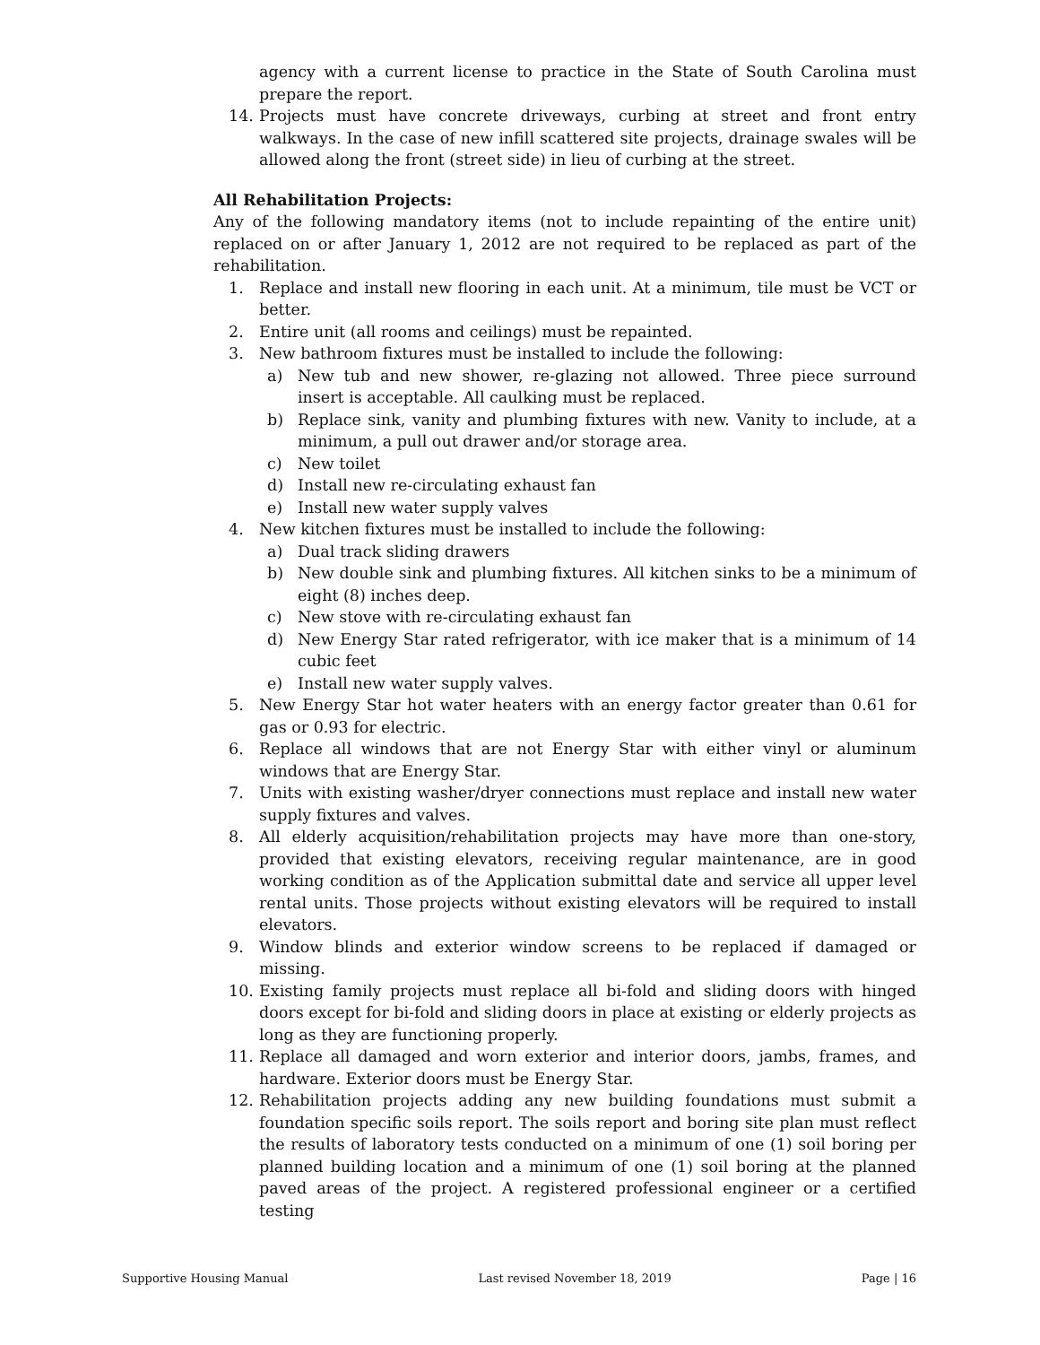agency with a current license to practice in the State of South Carolina must prepare the report.
14. Projects must have concrete driveways, curbing at street and front entry walkways. In the case of new infill scattered site projects, drainage swales will be allowed along the front (street side) in lieu of curbing at the street.
All Rehabilitation Projects:
Any of the following mandatory items (not to include repainting of the entire unit) replaced on or after January 1, 2012 are not required to be replaced as part of the rehabilitation.
1. Replace and install new flooring in each unit. At a minimum, tile must be VCT or better.
2. Entire unit (all rooms and ceilings) must be repainted.
3. New bathroom fixtures must be installed to include the following:
a) New tub and new shower, re-glazing not allowed. Three piece surround insert is acceptable. All caulking must be replaced.
b) Replace sink, vanity and plumbing fixtures with new. Vanity to include, at a minimum, a pull out drawer and/or storage area.
c) New toilet
d) Install new re-circulating exhaust fan
e) Install new water supply valves
4. New kitchen fixtures must be installed to include the following:
a) Dual track sliding drawers
b) New double sink and plumbing fixtures. All kitchen sinks to be a minimum of eight (8) inches deep.
c) New stove with re-circulating exhaust fan
d) New Energy Star rated refrigerator, with ice maker that is a minimum of 14 cubic feet
e) Install new water supply valves.
5. New Energy Star hot water heaters with an energy factor greater than 0.61 for gas or 0.93 for electric.
6. Replace all windows that are not Energy Star with either vinyl or aluminum windows that are Energy Star.
7. Units with existing washer/dryer connections must replace and install new water supply fixtures and valves.
8. All elderly acquisition/rehabilitation projects may have more than one-story, provided that existing elevators, receiving regular maintenance, are in good working condition as of the Application submittal date and service all upper level rental units. Those projects without existing elevators will be required to install elevators.
9. Window blinds and exterior window screens to be replaced if damaged or missing.
10. Existing family projects must replace all bi-fold and sliding doors with hinged doors except for bi-fold and sliding doors in place at existing or elderly projects as long as they are functioning properly.
11. Replace all damaged and worn exterior and interior doors, jambs, frames, and hardware. Exterior doors must be Energy Star.
12. Rehabilitation projects adding any new building foundations must submit a foundation specific soils report. The soils report and boring site plan must reflect the results of laboratory tests conducted on a minimum of one (1) soil boring per planned building location and a minimum of one (1) soil boring at the planned paved areas of the project. A registered professional engineer or a certified testing
Supportive Housing Manual Last revised November 18, 2019 Page | 16